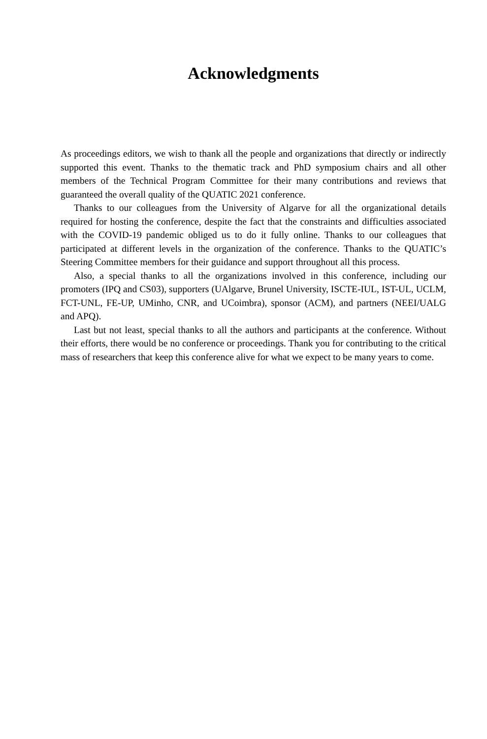Acknowledgments
As proceedings editors, we wish to thank all the people and organizations that directly or indirectly supported this event. Thanks to the thematic track and PhD symposium chairs and all other members of the Technical Program Committee for their many contributions and reviews that guaranteed the overall quality of the QUATIC 2021 conference.
Thanks to our colleagues from the University of Algarve for all the organizational details required for hosting the conference, despite the fact that the constraints and difficulties associated with the COVID-19 pandemic obliged us to do it fully online. Thanks to our colleagues that participated at different levels in the organization of the conference. Thanks to the QUATIC’s Steering Committee members for their guidance and support throughout all this process.
Also, a special thanks to all the organizations involved in this conference, including our promoters (IPQ and CS03), supporters (UAlgarve, Brunel University, ISCTE-IUL, IST-UL, UCLM, FCT-UNL, FE-UP, UMinho, CNR, and UCoimbra), sponsor (ACM), and partners (NEEI/UALG and APQ).
Last but not least, special thanks to all the authors and participants at the conference. Without their efforts, there would be no conference or proceedings. Thank you for contributing to the critical mass of researchers that keep this conference alive for what we expect to be many years to come.